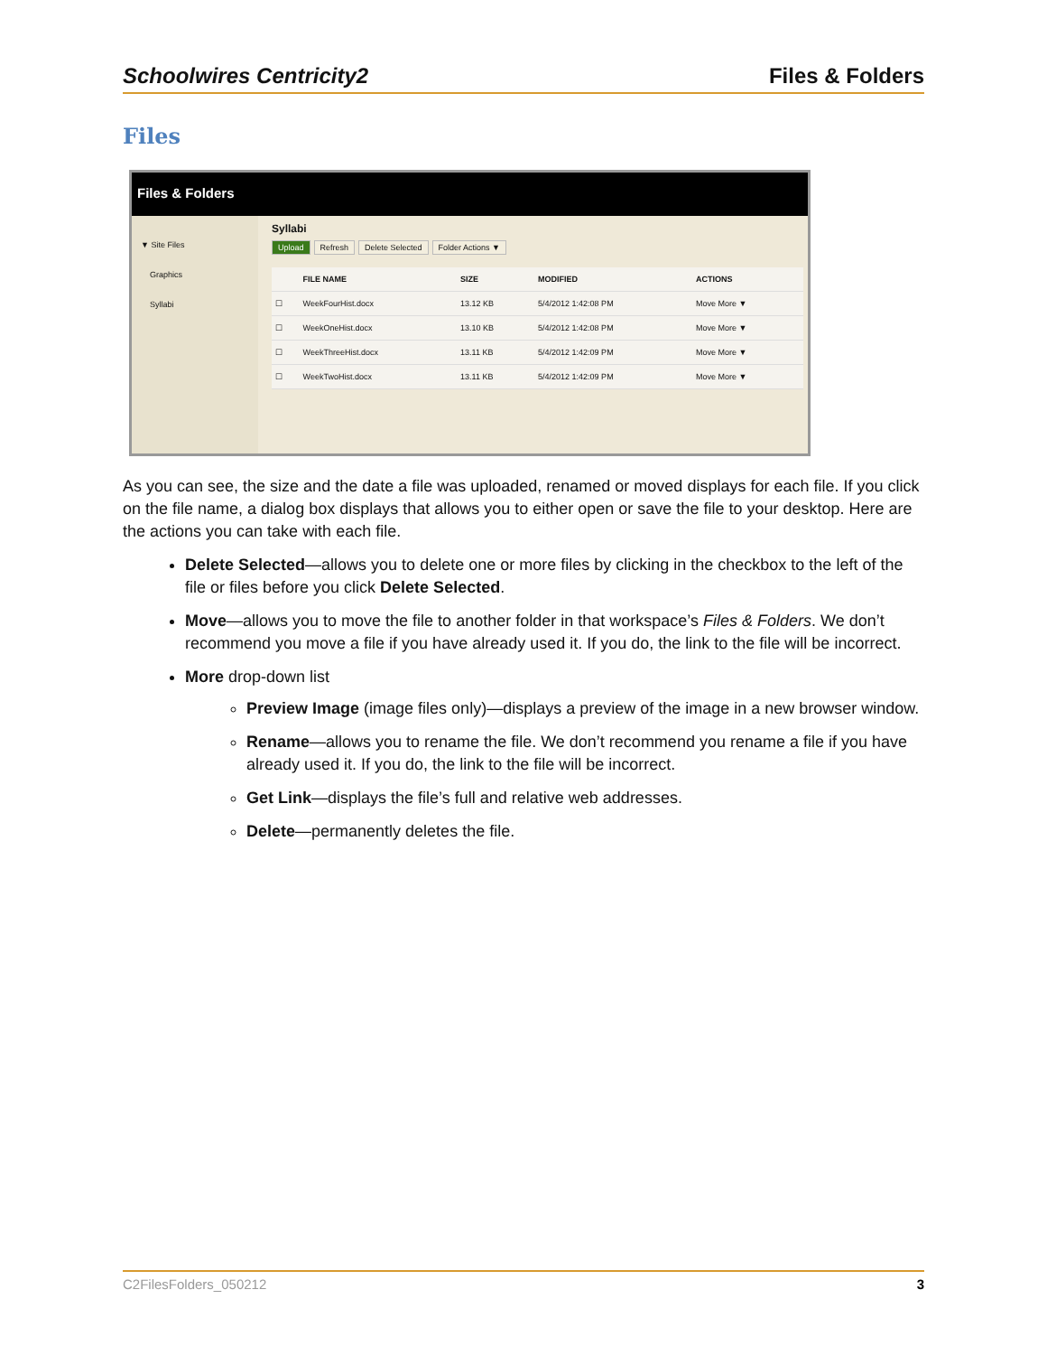Schoolwires Centricity2 Files & Folders
Files
Files & Folders
▼ Site Files
Graphics
Syllabi
Syllabi
Upload Refresh Delete Selected Folder Actions ▼
| | FILE NAME | SIZE | MODIFIED | ACTIONS |
| --- | --- | --- | --- | --- |
| ☐ | WeekFourHist.docx | 13.12 KB | 5/4/2012 1:42:08 PM | Move More ▼ |
| ☐ | WeekOneHist.docx | 13.10 KB | 5/4/2012 1:42:08 PM | Move More ▼ |
| ☐ | WeekThreeHist.docx | 13.11 KB | 5/4/2012 1:42:09 PM | Move More ▼ |
| ☐ | WeekTwoHist.docx | 13.11 KB | 5/4/2012 1:42:09 PM | Move More ▼ |
As you can see, the size and the date a file was uploaded, renamed or moved displays for each file. If you click on the file name, a dialog box displays that allows you to either open or save the file to your desktop. Here are the actions you can take with each file.
Delete Selected—allows you to delete one or more files by clicking in the checkbox to the left of the file or files before you click Delete Selected.
Move—allows you to move the file to another folder in that workspace’s Files & Folders. We don’t recommend you move a file if you have already used it. If you do, the link to the file will be incorrect.
More drop-down list
Preview Image (image files only)—displays a preview of the image in a new browser window.
Rename—allows you to rename the file. We don’t recommend you rename a file if you have already used it. If you do, the link to the file will be incorrect.
Get Link—displays the file’s full and relative web addresses.
Delete—permanently deletes the file.
C2FilesFolders_050212 3